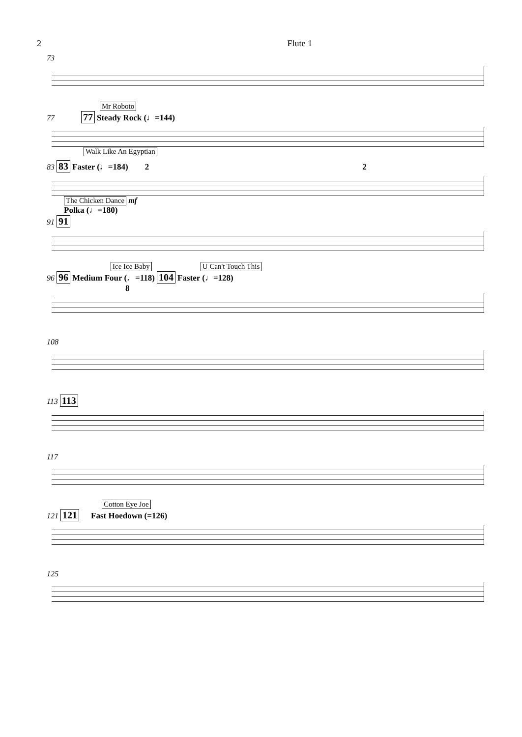2 Flute 1
73
Mr Roboto
77 77 Steady Rock (♩=144)
Walk Like An Egyptian
83 83 Faster (♩=184) 2 2
The Chicken Dance mf
Polka (♩=180)
91 91
Ice Ice Baby U Can't Touch This
96 96 Medium Four (♩=118) 104 Faster (♩=128)
8
108
113 113
117
Cotton Eye Joe
121 121 Fast Hoedown (=126)
125